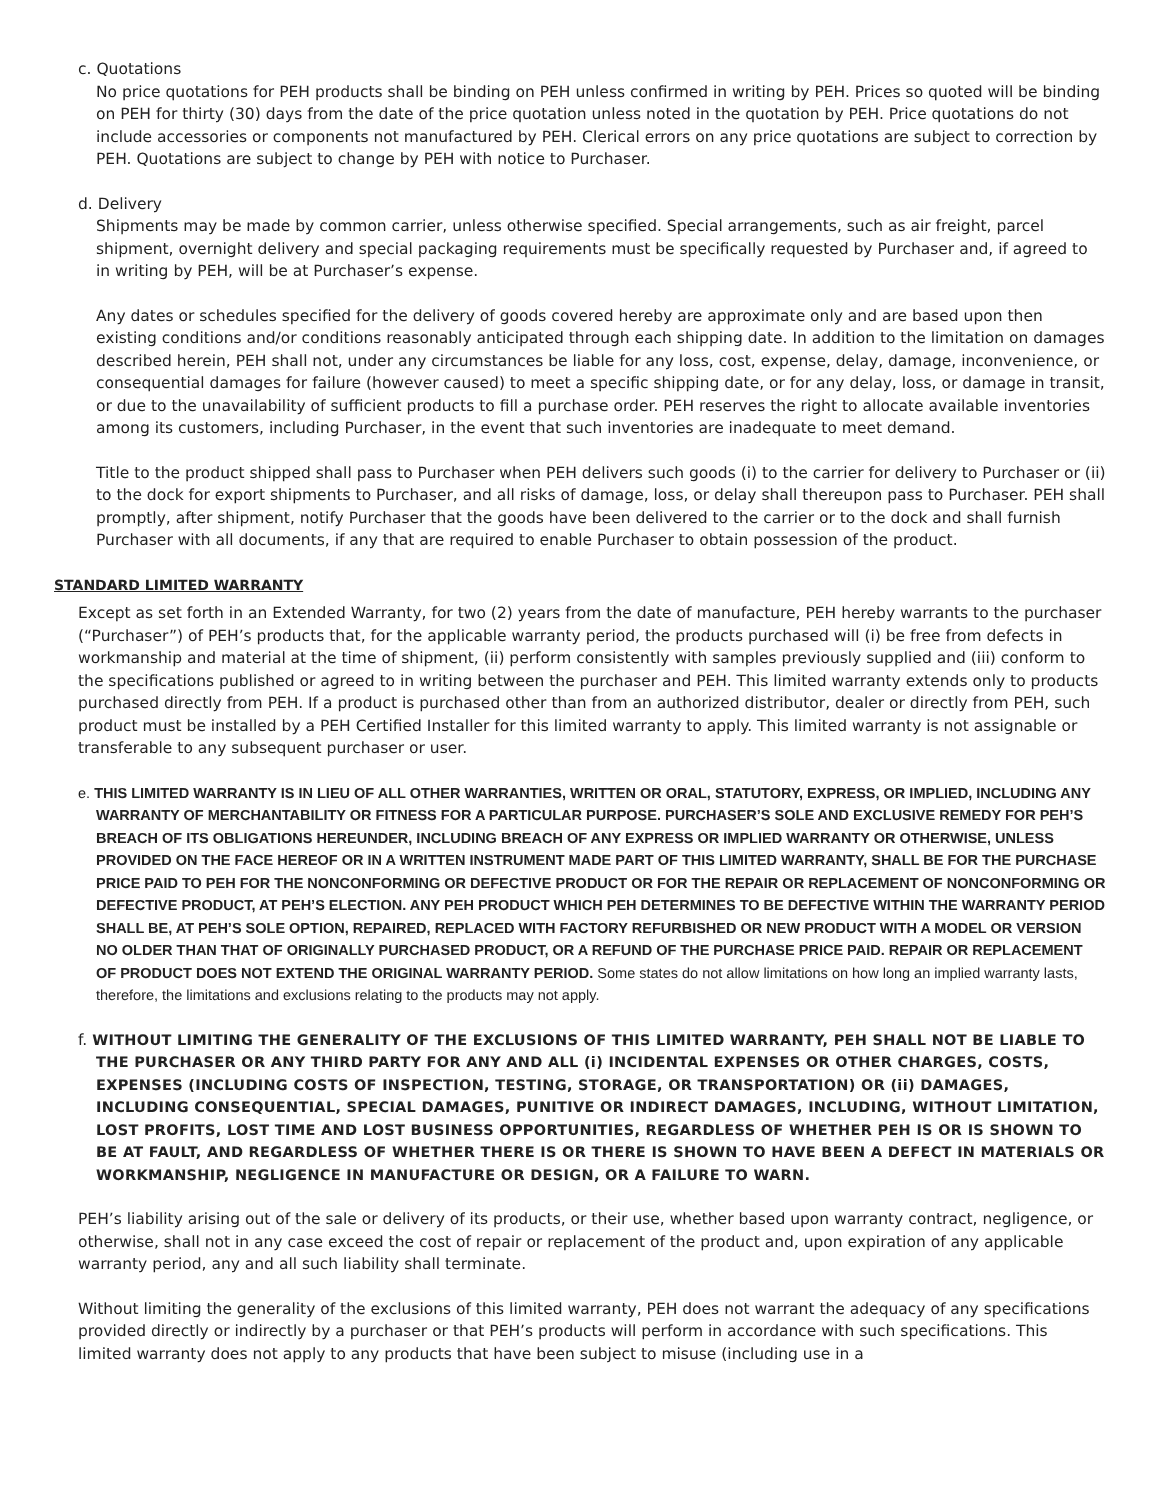c. Quotations
No price quotations for PEH products shall be binding on PEH unless confirmed in writing by PEH. Prices so quoted will be binding on PEH for thirty (30) days from the date of the price quotation unless noted in the quotation by PEH. Price quotations do not include accessories or components not manufactured by PEH. Clerical errors on any price quotations are subject to correction by PEH. Quotations are subject to change by PEH with notice to Purchaser.
d. Delivery
Shipments may be made by common carrier, unless otherwise specified. Special arrangements, such as air freight, parcel shipment, overnight delivery and special packaging requirements must be specifically requested by Purchaser and, if agreed to in writing by PEH, will be at Purchaser’s expense.
Any dates or schedules specified for the delivery of goods covered hereby are approximate only and are based upon then existing conditions and/or conditions reasonably anticipated through each shipping date. In addition to the limitation on damages described herein, PEH shall not, under any circumstances be liable for any loss, cost, expense, delay, damage, inconvenience, or consequential damages for failure (however caused) to meet a specific shipping date, or for any delay, loss, or damage in transit, or due to the unavailability of sufficient products to fill a purchase order. PEH reserves the right to allocate available inventories among its customers, including Purchaser, in the event that such inventories are inadequate to meet demand.
Title to the product shipped shall pass to Purchaser when PEH delivers such goods (i) to the carrier for delivery to Purchaser or (ii) to the dock for export shipments to Purchaser, and all risks of damage, loss, or delay shall thereupon pass to Purchaser. PEH shall promptly, after shipment, notify Purchaser that the goods have been delivered to the carrier or to the dock and shall furnish Purchaser with all documents, if any that are required to enable Purchaser to obtain possession of the product.
STANDARD LIMITED WARRANTY
Except as set forth in an Extended Warranty, for two (2) years from the date of manufacture, PEH hereby warrants to the purchaser (“Purchaser”) of PEH’s products that, for the applicable warranty period, the products purchased will (i) be free from defects in workmanship and material at the time of shipment, (ii) perform consistently with samples previously supplied and (iii) conform to the specifications published or agreed to in writing between the purchaser and PEH. This limited warranty extends only to products purchased directly from PEH. If a product is purchased other than from an authorized distributor, dealer or directly from PEH, such product must be installed by a PEH Certified Installer for this limited warranty to apply. This limited warranty is not assignable or transferable to any subsequent purchaser or user.
e. THIS LIMITED WARRANTY IS IN LIEU OF ALL OTHER WARRANTIES, WRITTEN OR ORAL, STATUTORY, EXPRESS, OR IMPLIED, INCLUDING ANY WARRANTY OF MERCHANTABILITY OR FITNESS FOR A PARTICULAR PURPOSE. PURCHASER’S SOLE AND EXCLUSIVE REMEDY FOR PEH’S BREACH OF ITS OBLIGATIONS HEREUNDER, INCLUDING BREACH OF ANY EXPRESS OR IMPLIED WARRANTY OR OTHERWISE, UNLESS PROVIDED ON THE FACE HEREOF OR IN A WRITTEN INSTRUMENT MADE PART OF THIS LIMITED WARRANTY, SHALL BE FOR THE PURCHASE PRICE PAID TO PEH FOR THE NONCONFORMING OR DEFECTIVE PRODUCT OR FOR THE REPAIR OR REPLACEMENT OF NONCONFORMING OR DEFECTIVE PRODUCT, AT PEH’S ELECTION. ANY PEH PRODUCT WHICH PEH DETERMINES TO BE DEFECTIVE WITHIN THE WARRANTY PERIOD SHALL BE, AT PEH’S SOLE OPTION, REPAIRED, REPLACED WITH FACTORY REFURBISHED OR NEW PRODUCT WITH A MODEL OR VERSION NO OLDER THAN THAT OF ORIGINALLY PURCHASED PRODUCT, OR A REFUND OF THE PURCHASE PRICE PAID. REPAIR OR REPLACEMENT OF PRODUCT DOES NOT EXTEND THE ORIGINAL WARRANTY PERIOD. Some states do not allow limitations on how long an implied warranty lasts, therefore, the limitations and exclusions relating to the products may not apply.
f. WITHOUT LIMITING THE GENERALITY OF THE EXCLUSIONS OF THIS LIMITED WARRANTY, PEH SHALL NOT BE LIABLE TO THE PURCHASER OR ANY THIRD PARTY FOR ANY AND ALL (i) INCIDENTAL EXPENSES OR OTHER CHARGES, COSTS, EXPENSES (INCLUDING COSTS OF INSPECTION, TESTING, STORAGE, OR TRANSPORTATION) OR (ii) DAMAGES, INCLUDING CONSEQUENTIAL, SPECIAL DAMAGES, PUNITIVE OR INDIRECT DAMAGES, INCLUDING, WITHOUT LIMITATION, LOST PROFITS, LOST TIME AND LOST BUSINESS OPPORTUNITIES, REGARDLESS OF WHETHER PEH IS OR IS SHOWN TO BE AT FAULT, AND REGARDLESS OF WHETHER THERE IS OR THERE IS SHOWN TO HAVE BEEN A DEFECT IN MATERIALS OR WORKMANSHIP, NEGLIGENCE IN MANUFACTURE OR DESIGN, OR A FAILURE TO WARN.
PEH’s liability arising out of the sale or delivery of its products, or their use, whether based upon warranty contract, negligence, or otherwise, shall not in any case exceed the cost of repair or replacement of the product and, upon expiration of any applicable warranty period, any and all such liability shall terminate.
Without limiting the generality of the exclusions of this limited warranty, PEH does not warrant the adequacy of any specifications provided directly or indirectly by a purchaser or that PEH’s products will perform in accordance with such specifications. This limited warranty does not apply to any products that have been subject to misuse (including use in a